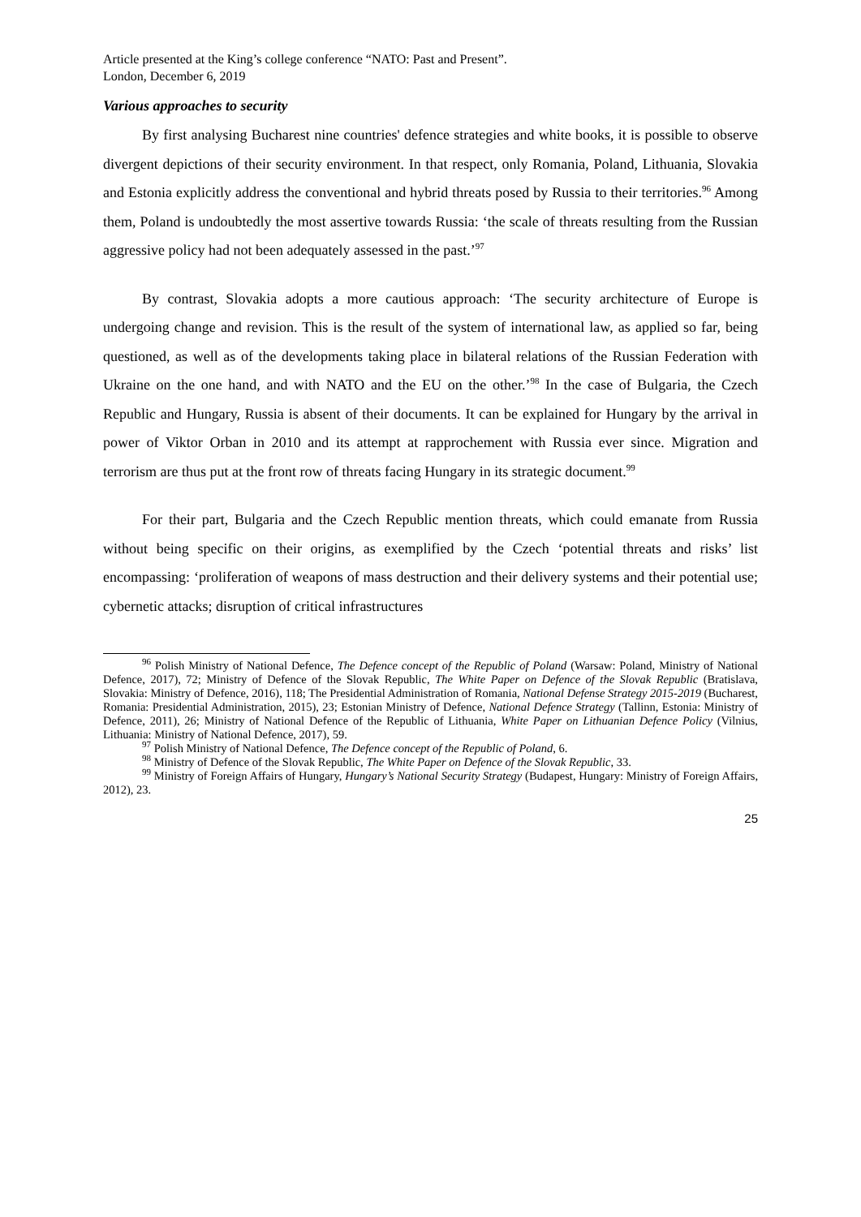Article presented at the King’s college conference “NATO: Past and Present”.
London, December 6, 2019
Various approaches to security
By first analysing Bucharest nine countries' defence strategies and white books, it is possible to observe divergent depictions of their security environment. In that respect, only Romania, Poland, Lithuania, Slovakia and Estonia explicitly address the conventional and hybrid threats posed by Russia to their territories.<sup>96</sup> Among them, Poland is undoubtedly the most assertive towards Russia: ‘the scale of threats resulting from the Russian aggressive policy had not been adequately assessed in the past.’<sup>97</sup>
By contrast, Slovakia adopts a more cautious approach: ‘The security architecture of Europe is undergoing change and revision. This is the result of the system of international law, as applied so far, being questioned, as well as of the developments taking place in bilateral relations of the Russian Federation with Ukraine on the one hand, and with NATO and the EU on the other.’<sup>98</sup> In the case of Bulgaria, the Czech Republic and Hungary, Russia is absent of their documents. It can be explained for Hungary by the arrival in power of Viktor Orban in 2010 and its attempt at rapprochement with Russia ever since. Migration and terrorism are thus put at the front row of threats facing Hungary in its strategic document.<sup>99</sup>
For their part, Bulgaria and the Czech Republic mention threats, which could emanate from Russia without being specific on their origins, as exemplified by the Czech ‘potential threats and risks’ list encompassing: ‘proliferation of weapons of mass destruction and their delivery systems and their potential use; cybernetic attacks; disruption of critical infrastructures
<sup>96</sup> Polish Ministry of National Defence, The Defence concept of the Republic of Poland (Warsaw: Poland, Ministry of National Defence, 2017), 72; Ministry of Defence of the Slovak Republic, The White Paper on Defence of the Slovak Republic (Bratislava, Slovakia: Ministry of Defence, 2016), 118; The Presidential Administration of Romania, National Defense Strategy 2015-2019 (Bucharest, Romania: Presidential Administration, 2015), 23; Estonian Ministry of Defence, National Defence Strategy (Tallinn, Estonia: Ministry of Defence, 2011), 26; Ministry of National Defence of the Republic of Lithuania, White Paper on Lithuanian Defence Policy (Vilnius, Lithuania: Ministry of National Defence, 2017), 59.
<sup>97</sup> Polish Ministry of National Defence, The Defence concept of the Republic of Poland, 6.
<sup>98</sup> Ministry of Defence of the Slovak Republic, The White Paper on Defence of the Slovak Republic, 33.
<sup>99</sup> Ministry of Foreign Affairs of Hungary, Hungary’s National Security Strategy (Budapest, Hungary: Ministry of Foreign Affairs, 2012), 23.
25